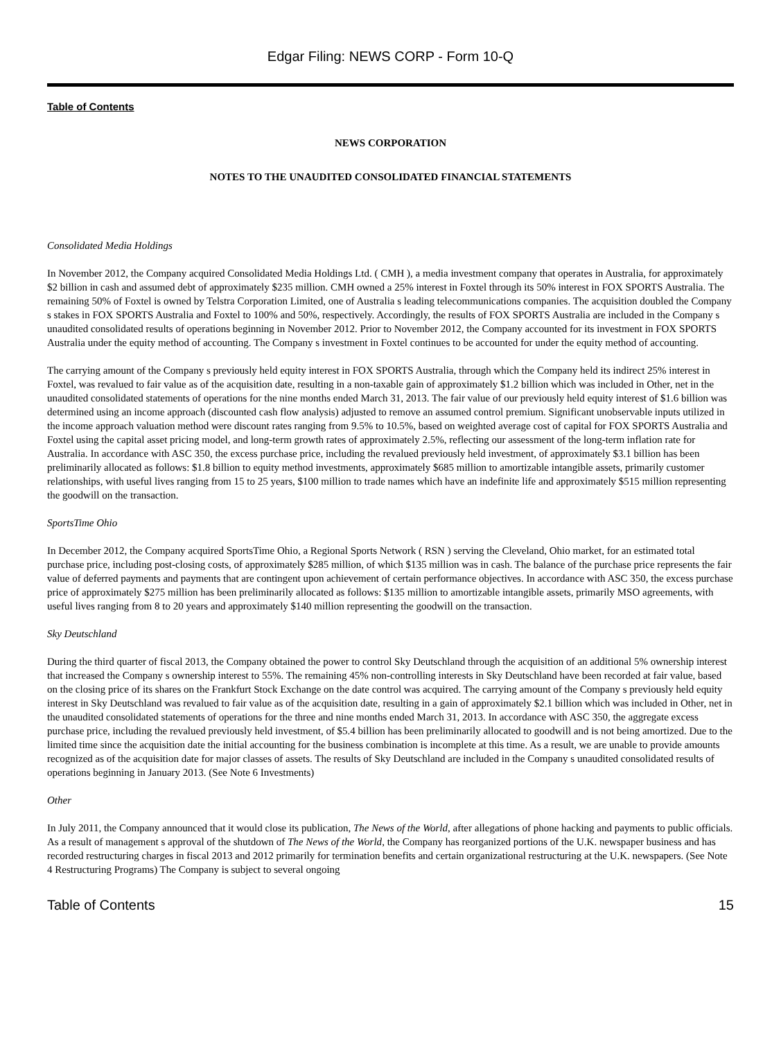Edgar Filing: NEWS CORP - Form 10-Q
Table of Contents
NEWS CORPORATION
NOTES TO THE UNAUDITED CONSOLIDATED FINANCIAL STATEMENTS
Consolidated Media Holdings
In November 2012, the Company acquired Consolidated Media Holdings Ltd. ( CMH ), a media investment company that operates in Australia, for approximately $2 billion in cash and assumed debt of approximately $235 million. CMH owned a 25% interest in Foxtel through its 50% interest in FOX SPORTS Australia. The remaining 50% of Foxtel is owned by Telstra Corporation Limited, one of Australia s leading telecommunications companies. The acquisition doubled the Company s stakes in FOX SPORTS Australia and Foxtel to 100% and 50%, respectively. Accordingly, the results of FOX SPORTS Australia are included in the Company s unaudited consolidated results of operations beginning in November 2012. Prior to November 2012, the Company accounted for its investment in FOX SPORTS Australia under the equity method of accounting. The Company s investment in Foxtel continues to be accounted for under the equity method of accounting.
The carrying amount of the Company s previously held equity interest in FOX SPORTS Australia, through which the Company held its indirect 25% interest in Foxtel, was revalued to fair value as of the acquisition date, resulting in a non-taxable gain of approximately $1.2 billion which was included in Other, net in the unaudited consolidated statements of operations for the nine months ended March 31, 2013. The fair value of our previously held equity interest of $1.6 billion was determined using an income approach (discounted cash flow analysis) adjusted to remove an assumed control premium. Significant unobservable inputs utilized in the income approach valuation method were discount rates ranging from 9.5% to 10.5%, based on weighted average cost of capital for FOX SPORTS Australia and Foxtel using the capital asset pricing model, and long-term growth rates of approximately 2.5%, reflecting our assessment of the long-term inflation rate for Australia. In accordance with ASC 350, the excess purchase price, including the revalued previously held investment, of approximately $3.1 billion has been preliminarily allocated as follows: $1.8 billion to equity method investments, approximately $685 million to amortizable intangible assets, primarily customer relationships, with useful lives ranging from 15 to 25 years, $100 million to trade names which have an indefinite life and approximately $515 million representing the goodwill on the transaction.
SportsTime Ohio
In December 2012, the Company acquired SportsTime Ohio, a Regional Sports Network ( RSN ) serving the Cleveland, Ohio market, for an estimated total purchase price, including post-closing costs, of approximately $285 million, of which $135 million was in cash. The balance of the purchase price represents the fair value of deferred payments and payments that are contingent upon achievement of certain performance objectives. In accordance with ASC 350, the excess purchase price of approximately $275 million has been preliminarily allocated as follows: $135 million to amortizable intangible assets, primarily MSO agreements, with useful lives ranging from 8 to 20 years and approximately $140 million representing the goodwill on the transaction.
Sky Deutschland
During the third quarter of fiscal 2013, the Company obtained the power to control Sky Deutschland through the acquisition of an additional 5% ownership interest that increased the Company s ownership interest to 55%. The remaining 45% non-controlling interests in Sky Deutschland have been recorded at fair value, based on the closing price of its shares on the Frankfurt Stock Exchange on the date control was acquired. The carrying amount of the Company s previously held equity interest in Sky Deutschland was revalued to fair value as of the acquisition date, resulting in a gain of approximately $2.1 billion which was included in Other, net in the unaudited consolidated statements of operations for the three and nine months ended March 31, 2013. In accordance with ASC 350, the aggregate excess purchase price, including the revalued previously held investment, of $5.4 billion has been preliminarily allocated to goodwill and is not being amortized. Due to the limited time since the acquisition date the initial accounting for the business combination is incomplete at this time. As a result, we are unable to provide amounts recognized as of the acquisition date for major classes of assets. The results of Sky Deutschland are included in the Company s unaudited consolidated results of operations beginning in January 2013. (See Note 6 Investments)
Other
In July 2011, the Company announced that it would close its publication, The News of the World, after allegations of phone hacking and payments to public officials. As a result of management s approval of the shutdown of The News of the World, the Company has reorganized portions of the U.K. newspaper business and has recorded restructuring charges in fiscal 2013 and 2012 primarily for termination benefits and certain organizational restructuring at the U.K. newspapers. (See Note 4 Restructuring Programs) The Company is subject to several ongoing
Table of Contents 15